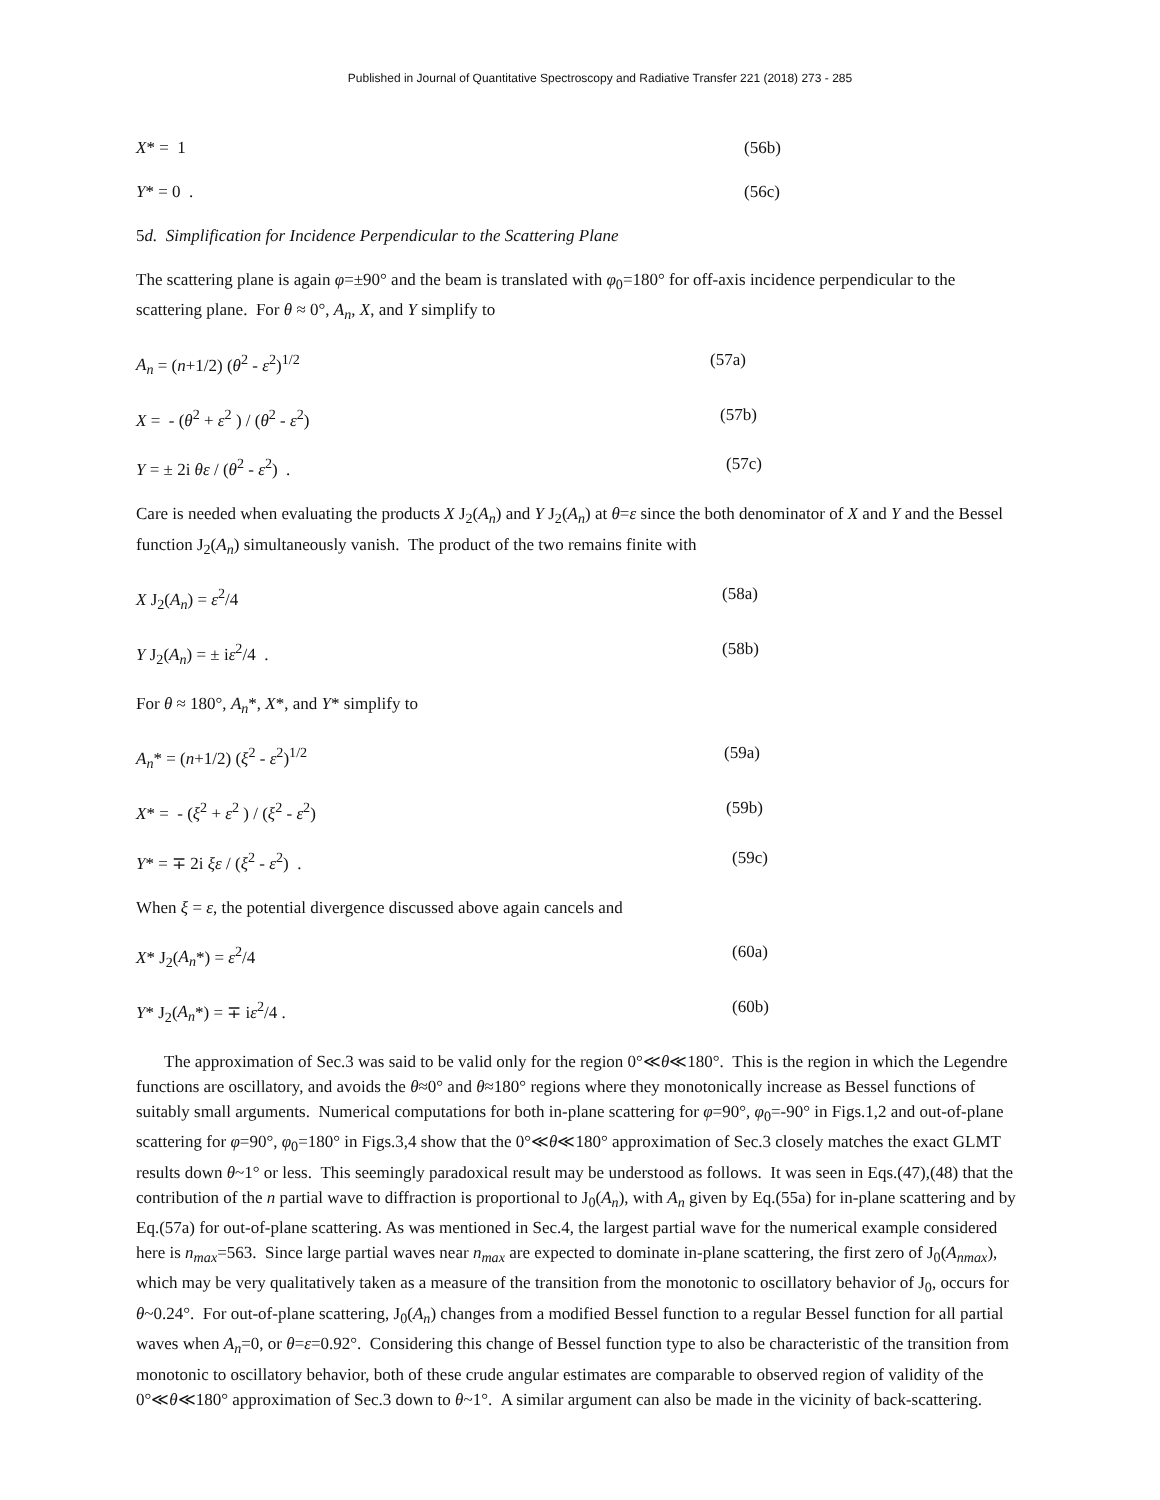Published in Journal of Quantitative Spectroscopy and Radiative Transfer 221 (2018) 273 - 285
X* = 1 (56b)
Y* = 0 . (56c)
5d. Simplification for Incidence Perpendicular to the Scattering Plane
The scattering plane is again φ=±90° and the beam is translated with φ<sub>0</sub>=180° for off-axis incidence perpendicular to the scattering plane. For θ ≈ 0°, A<sub>n</sub>, X, and Y simplify to
A<sub>n</sub> = (n+1/2) (θ<sup>2</sup> - ε<sup>2</sup>)<sup>1/2</sup> (57a)
X = - (θ<sup>2</sup> + ε<sup>2</sup> ) / (θ<sup>2</sup> - ε<sup>2</sup>) (57b)
Y = ± 2i θε / (θ<sup>2</sup> - ε<sup>2</sup>) . (57c)
Care is needed when evaluating the products X J<sub>2</sub>(A<sub>n</sub>) and Y J<sub>2</sub>(A<sub>n</sub>) at θ=ε since the both denominator of X and Y and the Bessel function J<sub>2</sub>(A<sub>n</sub>) simultaneously vanish. The product of the two remains finite with
X J<sub>2</sub>(A<sub>n</sub>) = ε<sup>2</sup>/4 (58a)
Y J<sub>2</sub>(A<sub>n</sub>) = ± iε<sup>2</sup>/4 . (58b)
For θ ≈ 180°, A<sub>n</sub>*, X*, and Y* simplify to
A<sub>n</sub>* = (n+1/2) (ξ<sup>2</sup> - ε<sup>2</sup>)<sup>1/2</sup> (59a)
X* = - (ξ<sup>2</sup> + ε<sup>2</sup> ) / (ξ<sup>2</sup> - ε<sup>2</sup>) (59b)
Y* = ∓ 2i ξε / (ξ<sup>2</sup> - ε<sup>2</sup>) . (59c)
When ξ = ε, the potential divergence discussed above again cancels and
X* J<sub>2</sub>(A<sub>n</sub>*) = ε<sup>2</sup>/4 (60a)
Y* J<sub>2</sub>(A<sub>n</sub>*) = ∓ iε<sup>2</sup>/4 . (60b)
The approximation of Sec.3 was said to be valid only for the region 0°≪θ≪180°. This is the region in which the Legendre functions are oscillatory, and avoids the θ≈0° and θ≈180° regions where they monotonically increase as Bessel functions of suitably small arguments. Numerical computations for both in-plane scattering for φ=90°, φ<sub>0</sub>=-90° in Figs.1,2 and out-of-plane scattering for φ=90°, φ<sub>0</sub>=180° in Figs.3,4 show that the 0°≪θ≪180° approximation of Sec.3 closely matches the exact GLMT results down θ~1° or less. This seemingly paradoxical result may be understood as follows. It was seen in Eqs.(47),(48) that the contribution of the n partial wave to diffraction is proportional to J<sub>0</sub>(A<sub>n</sub>), with A<sub>n</sub> given by Eq.(55a) for in-plane scattering and by Eq.(57a) for out-of-plane scattering. As was mentioned in Sec.4, the largest partial wave for the numerical example considered here is n<sub>max</sub>=563. Since large partial waves near n<sub>max</sub> are expected to dominate in-plane scattering, the first zero of J<sub>0</sub>(A<sub>nmax</sub>), which may be very qualitatively taken as a measure of the transition from the monotonic to oscillatory behavior of J<sub>0</sub>, occurs for θ~0.24°. For out-of-plane scattering, J<sub>0</sub>(A<sub>n</sub>) changes from a modified Bessel function to a regular Bessel function for all partial waves when A<sub>n</sub>=0, or θ=ε=0.92°. Considering this change of Bessel function type to also be characteristic of the transition from monotonic to oscillatory behavior, both of these crude angular estimates are comparable to observed region of validity of the 0°≪θ≪180° approximation of Sec.3 down to θ~1°. A similar argument can also be made in the vicinity of back-scattering.